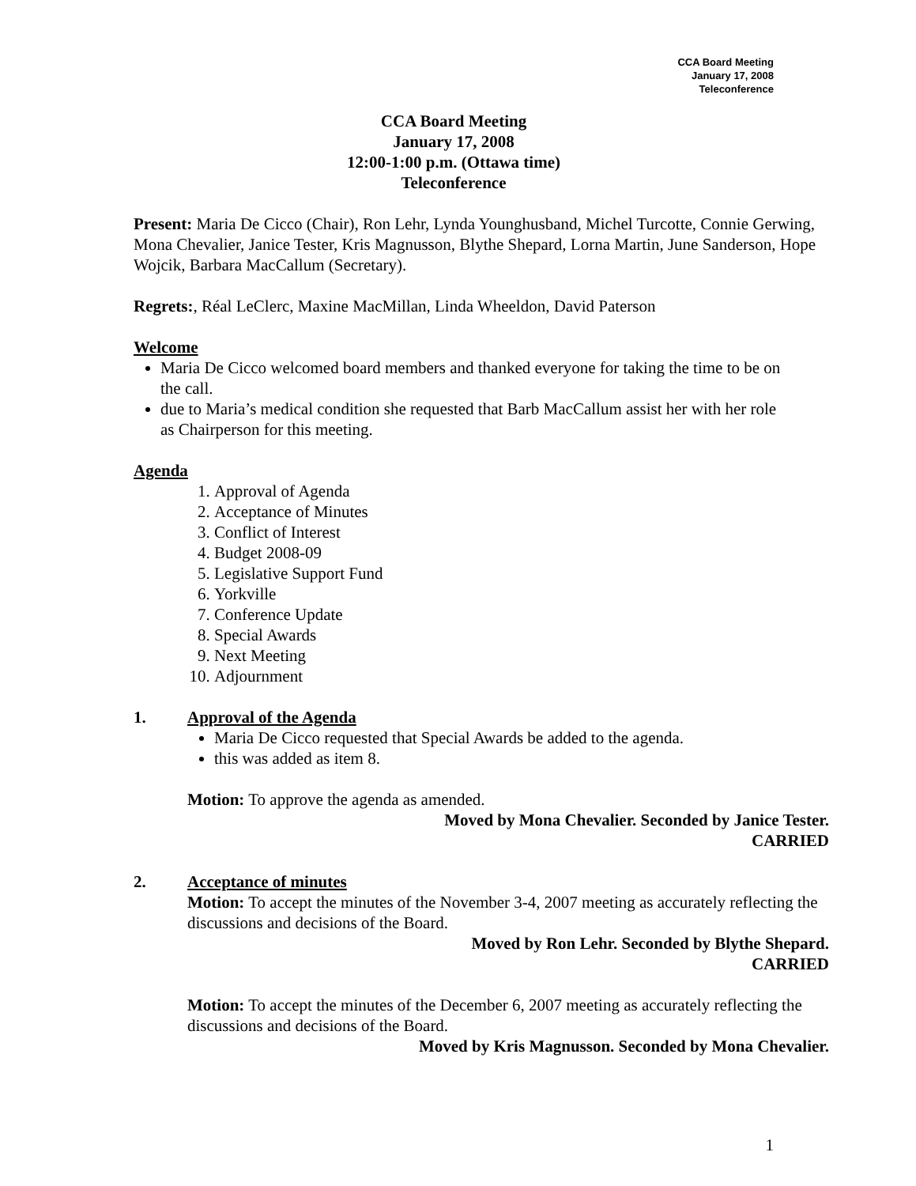CCA Board Meeting
January 17, 2008
Teleconference
CCA Board Meeting
January 17, 2008
12:00-1:00 p.m. (Ottawa time)
Teleconference
Present: Maria De Cicco (Chair), Ron Lehr, Lynda Younghusband, Michel Turcotte, Connie Gerwing, Mona Chevalier, Janice Tester, Kris Magnusson, Blythe Shepard, Lorna Martin, June Sanderson, Hope Wojcik, Barbara MacCallum (Secretary).
Regrets:, Réal LeClerc, Maxine MacMillan, Linda Wheeldon, David Paterson
Welcome
Maria De Cicco welcomed board members and thanked everyone for taking the time to be on the call.
due to Maria’s medical condition she requested that Barb MacCallum assist her with her role as Chairperson for this meeting.
Agenda
1. Approval of Agenda
2. Acceptance of Minutes
3. Conflict of Interest
4. Budget 2008-09
5. Legislative Support Fund
6. Yorkville
7. Conference Update
8. Special Awards
9. Next Meeting
10. Adjournment
1. Approval of the Agenda
Maria De Cicco requested that Special Awards be added to the agenda.
this was added as item 8.
Motion: To approve the agenda as amended.
Moved by Mona Chevalier. Seconded by Janice Tester.
CARRIED
2. Acceptance of minutes
Motion: To accept the minutes of the November 3-4, 2007 meeting as accurately reflecting the discussions and decisions of the Board.
Moved by Ron Lehr. Seconded by Blythe Shepard.
CARRIED
Motion: To accept the minutes of the December 6, 2007 meeting as accurately reflecting the discussions and decisions of the Board.
Moved by Kris Magnusson. Seconded by Mona Chevalier.
1